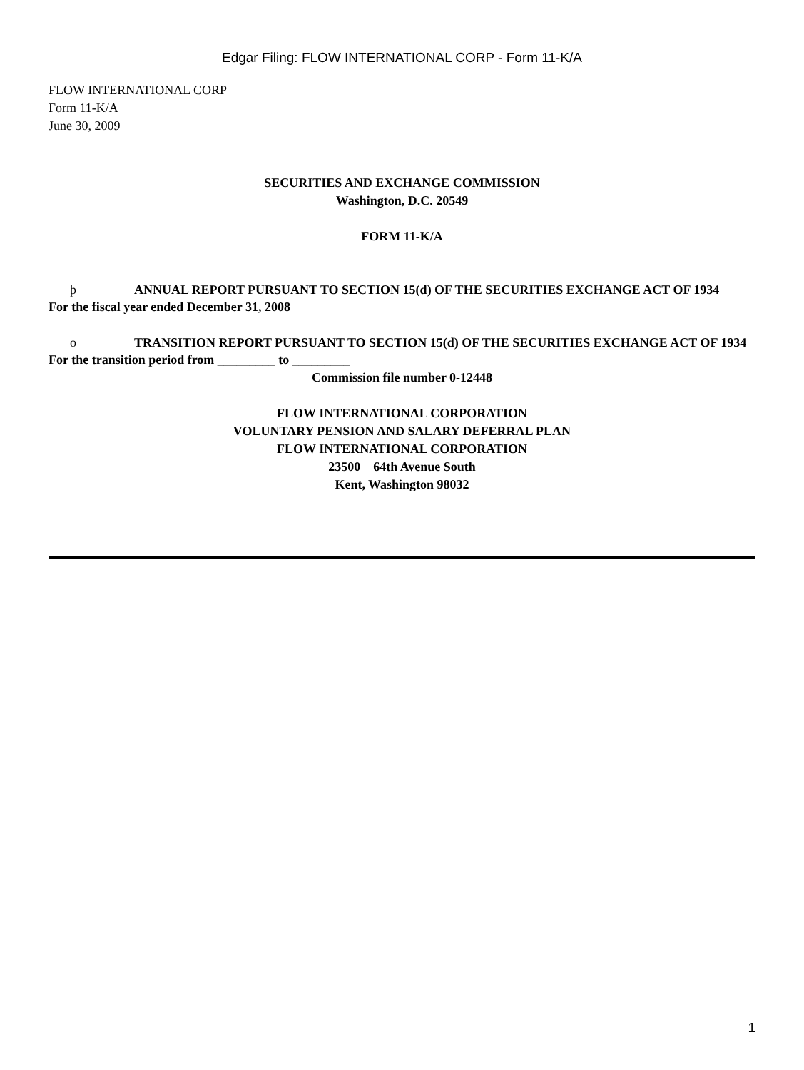Edgar Filing: FLOW INTERNATIONAL CORP - Form 11-K/A
FLOW INTERNATIONAL CORP
Form 11-K/A
June 30, 2009
SECURITIES AND EXCHANGE COMMISSION
Washington, D.C. 20549
FORM 11-K/A
þ ANNUAL REPORT PURSUANT TO SECTION 15(d) OF THE SECURITIES EXCHANGE ACT OF 1934
For the fiscal year ended December 31, 2008
o TRANSITION REPORT PURSUANT TO SECTION 15(d) OF THE SECURITIES EXCHANGE ACT OF 1934
For the transition period from _________ to _________
Commission file number 0-12448
FLOW INTERNATIONAL CORPORATION
VOLUNTARY PENSION AND SALARY DEFERRAL PLAN
FLOW INTERNATIONAL CORPORATION
23500 64th Avenue South
Kent, Washington 98032
1